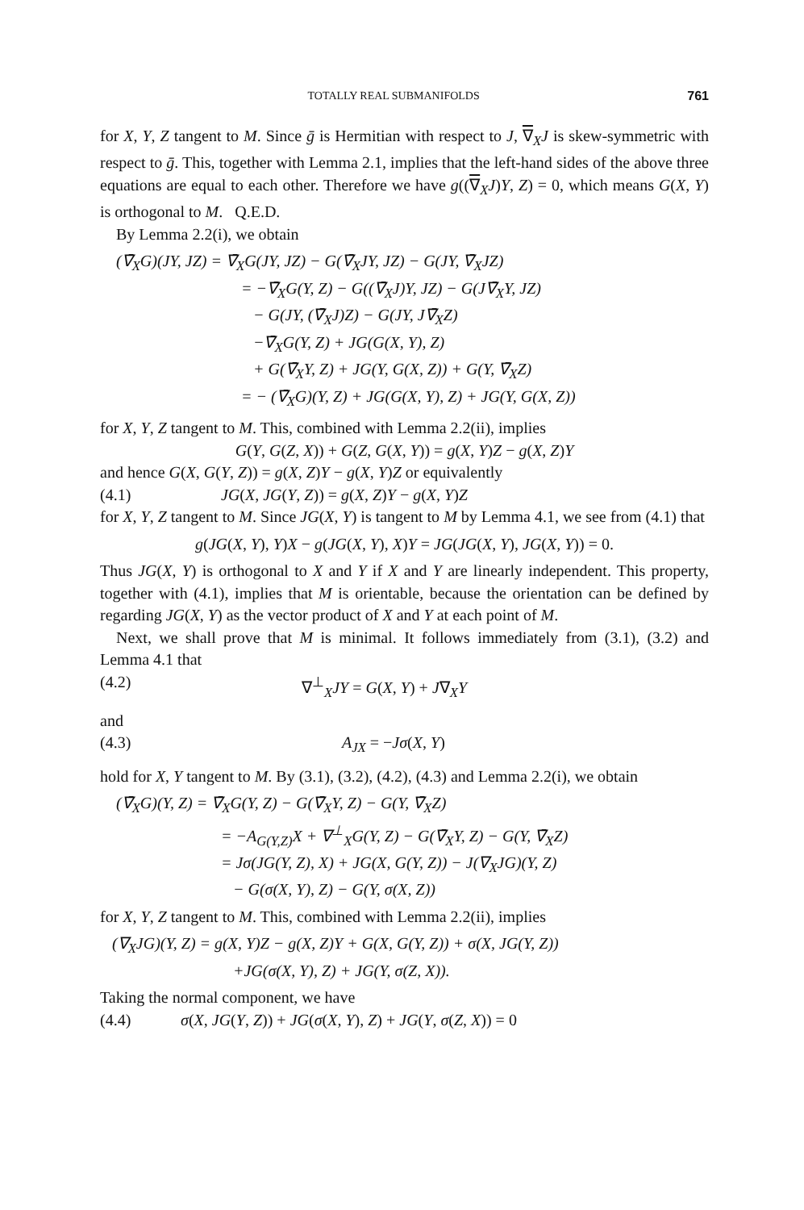TOTALLY REAL SUBMANIFOLDS 761
for X, Y, Z tangent to M. Since ḡ is Hermitian with respect to J, ∇<sub>X</sub>J is skew-symmetric with respect to ḡ. This, together with Lemma 2.1, implies that the left-hand sides of the above three equations are equal to each other. Therefore we have g((∇<sub>X</sub>J)Y, Z) = 0, which means G(X, Y) is orthogonal to M. Q.E.D.
By Lemma 2.2(i), we obtain
(∇̄<sub>X</sub>G)(JY, JZ) = ∇̄<sub>X</sub>G(JY, JZ) − G(∇̄<sub>X</sub>JY, JZ) − G(JY, ∇̄<sub>X</sub>JZ)
= −∇̄<sub>X</sub>G(Y, Z) − G((∇̄<sub>X</sub>J)Y, JZ) − G(J∇̄<sub>X</sub>Y, JZ)
− G(JY, (∇̄<sub>X</sub>J)Z) − G(JY, J∇̄<sub>X</sub>Z)
−∇̄<sub>X</sub>G(Y, Z) + JG(G(X, Y), Z)
+ G(∇̄<sub>X</sub>Y, Z) + JG(Y, G(X, Z)) + G(Y, ∇̄<sub>X</sub>Z)
= − (∇̄<sub>X</sub>G)(Y, Z) + JG(G(X, Y), Z) + JG(Y, G(X, Z))
for X, Y, Z tangent to M. This, combined with Lemma 2.2(ii), implies
G(Y, G(Z, X)) + G(Z, G(X, Y)) = g(X, Y)Z − g(X, Z)Y
and hence G(X, G(Y, Z)) = g(X, Z)Y − g(X, Y)Z or equivalently
(4.1) JG(X, JG(Y, Z)) = g(X, Z)Y − g(X, Y)Z
for X, Y, Z tangent to M. Since JG(X, Y) is tangent to M by Lemma 4.1, we see from (4.1) that
g(JG(X, Y), Y)X − g(JG(X, Y), X)Y = JG(JG(X, Y), JG(X, Y)) = 0.
Thus JG(X, Y) is orthogonal to X and Y if X and Y are linearly independent. This property, together with (4.1), implies that M is orientable, because the orientation can be defined by regarding JG(X, Y) as the vector product of X and Y at each point of M.
Next, we shall prove that M is minimal. It follows immediately from (3.1), (3.2) and Lemma 4.1 that
(4.2) ∇<sup>⊥</sup><sub>X</sub>JY = G(X, Y) + J∇<sub>X</sub>Y
and
(4.3) A<sub>JX</sub> = −Jσ(X, Y)
hold for X, Y tangent to M. By (3.1), (3.2), (4.2), (4.3) and Lemma 2.2(i), we obtain
(∇̄<sub>X</sub>G)(Y, Z) = ∇̄<sub>X</sub>G(Y, Z) − G(∇̄<sub>X</sub>Y, Z) − G(Y, ∇̄<sub>X</sub>Z)
= −A<sub>G(Y,Z)</sub>X + ∇<sup>⊥</sup><sub>X</sub>G(Y, Z) − G(∇̄<sub>X</sub>Y, Z) − G(Y, ∇̄<sub>X</sub>Z)
= Jσ(JG(Y, Z), X) + JG(X, G(Y, Z)) − J(∇<sub>X</sub>JG)(Y, Z)
− G(σ(X, Y), Z) − G(Y, σ(X, Z))
for X, Y, Z tangent to M. This, combined with Lemma 2.2(ii), implies
(∇<sub>X</sub>JG)(Y, Z) = g(X, Y)Z − g(X, Z)Y + G(X, G(Y, Z)) + σ(X, JG(Y, Z))
+JG(σ(X, Y), Z) + JG(Y, σ(Z, X)).
Taking the normal component, we have
(4.4) σ(X, JG(Y, Z)) + JG(σ(X, Y), Z) + JG(Y, σ(Z, X)) = 0